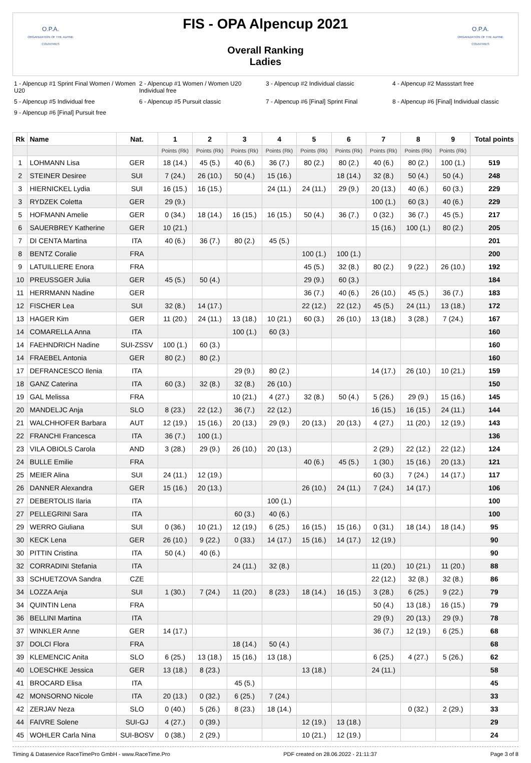O.P.A.
ORGANIZATION OF THE ALPINE COUNTRIES
FIS - OPA Alpencup 2021
Overall Ranking
Ladies
O.P.A.
ORGANIZATION OF THE ALPINE COUNTRIES
1 - Alpencup #1 Sprint Final Women / Women U20
2 - Alpencup #1 Women / Women U20 Individual free
3 - Alpencup #2 Individual classic
4 - Alpencup #2 Massstart free
5 - Alpencup #5 Individual free
6 - Alpencup #5 Pursuit classic
7 - Alpencup #6 [Final] Sprint Final
8 - Alpencup #6 [Final] Individual classic
9 - Alpencup #6 [Final] Pursuit free
| Rk | Name | Nat. | 1 | 2 | 3 | 4 | 5 | 6 | 7 | 8 | 9 | Total points |
| --- | --- | --- | --- | --- | --- | --- | --- | --- | --- | --- | --- | --- |
| | | | Points (Rk) | Points (Rk) | Points (Rk) | Points (Rk) | Points (Rk) | Points (Rk) | Points (Rk) | Points (Rk) | Points (Rk) | |
| 1 | LOHMANN Lisa | GER | 18 (14.) | 45 (5.) | 40 (6.) | 36 (7.) | 80 (2.) | 80 (2.) | 40 (6.) | 80 (2.) | 100 (1.) | 519 |
| 2 | STEINER Desiree | SUI | 7 (24.) | 26 (10.) | 50 (4.) | 15 (16.) | | 18 (14.) | 32 (8.) | 50 (4.) | 50 (4.) | 248 |
| 3 | HIERNICKEL Lydia | SUI | 16 (15.) | 16 (15.) | | 24 (11.) | 24 (11.) | 29 (9.) | 20 (13.) | 40 (6.) | 60 (3.) | 229 |
| 3 | RYDZEK Coletta | GER | 29 (9.) | | | | | | 100 (1.) | 60 (3.) | 40 (6.) | 229 |
| 5 | HOFMANN Amelie | GER | 0 (34.) | 18 (14.) | 16 (15.) | 16 (15.) | 50 (4.) | 36 (7.) | 0 (32.) | 36 (7.) | 45 (5.) | 217 |
| 6 | SAUERBREY Katherine | GER | 10 (21.) | | | | | | 15 (16.) | 100 (1.) | 80 (2.) | 205 |
| 7 | DI CENTA Martina | ITA | 40 (6.) | 36 (7.) | 80 (2.) | 45 (5.) | | | | | | 201 |
| 8 | BENTZ Coralie | FRA | | | | | 100 (1.) | 100 (1.) | | | | 200 |
| 9 | LATUILLIERE Enora | FRA | | | | | 45 (5.) | 32 (8.) | 80 (2.) | 9 (22.) | 26 (10.) | 192 |
| 10 | PREUSSGER Julia | GER | 45 (5.) | 50 (4.) | | | 29 (9.) | 60 (3.) | | | | 184 |
| 11 | HERRMANN Nadine | GER | | | | | 36 (7.) | 40 (6.) | 26 (10.) | 45 (5.) | 36 (7.) | 183 |
| 12 | FISCHER Lea | SUI | 32 (8.) | 14 (17.) | | | 22 (12.) | 22 (12.) | 45 (5.) | 24 (11.) | 13 (18.) | 172 |
| 13 | HAGER Kim | GER | 11 (20.) | 24 (11.) | 13 (18.) | 10 (21.) | 60 (3.) | 26 (10.) | 13 (18.) | 3 (28.) | 7 (24.) | 167 |
| 14 | COMARELLA Anna | ITA | | | 100 (1.) | 60 (3.) | | | | | | 160 |
| 14 | FAEHNDRICH Nadine | SUI-ZSSV | 100 (1.) | 60 (3.) | | | | | | | | 160 |
| 14 | FRAEBEL Antonia | GER | 80 (2.) | 80 (2.) | | | | | | | | 160 |
| 17 | DEFRANCESCO Ilenia | ITA | | | 29 (9.) | 80 (2.) | | | 14 (17.) | 26 (10.) | 10 (21.) | 159 |
| 18 | GANZ Caterina | ITA | 60 (3.) | 32 (8.) | 32 (8.) | 26 (10.) | | | | | | 150 |
| 19 | GAL Melissa | FRA | | | 10 (21.) | 4 (27.) | 32 (8.) | 50 (4.) | 5 (26.) | 29 (9.) | 15 (16.) | 145 |
| 20 | MANDELJC Anja | SLO | 8 (23.) | 22 (12.) | 36 (7.) | 22 (12.) | | | 16 (15.) | 16 (15.) | 24 (11.) | 144 |
| 21 | WALCHHOFER Barbara | AUT | 12 (19.) | 15 (16.) | 20 (13.) | 29 (9.) | 20 (13.) | 20 (13.) | 4 (27.) | 11 (20.) | 12 (19.) | 143 |
| 22 | FRANCHI Francesca | ITA | 36 (7.) | 100 (1.) | | | | | | | | 136 |
| 23 | VILA OBIOLS Carola | AND | 3 (28.) | 29 (9.) | 26 (10.) | 20 (13.) | | | 2 (29.) | 22 (12.) | 22 (12.) | 124 |
| 24 | BULLE Emilie | FRA | | | | | 40 (6.) | 45 (5.) | 1 (30.) | 15 (16.) | 20 (13.) | 121 |
| 25 | MEIER Alina | SUI | 24 (11.) | 12 (19.) | | | | | 60 (3.) | 7 (24.) | 14 (17.) | 117 |
| 26 | DANNER Alexandra | GER | 15 (16.) | 20 (13.) | | | 26 (10.) | 24 (11.) | 7 (24.) | 14 (17.) | | 106 |
| 27 | DEBERTOLIS Ilaria | ITA | | | | 100 (1.) | | | | | | 100 |
| 27 | PELLEGRINI Sara | ITA | | | 60 (3.) | 40 (6.) | | | | | | 100 |
| 29 | WERRO Giuliana | SUI | 0 (36.) | 10 (21.) | 12 (19.) | 6 (25.) | 16 (15.) | 15 (16.) | 0 (31.) | 18 (14.) | 18 (14.) | 95 |
| 30 | KECK Lena | GER | 26 (10.) | 9 (22.) | 0 (33.) | 14 (17.) | 15 (16.) | 14 (17.) | 12 (19.) | | | 90 |
| 30 | PITTIN Cristina | ITA | 50 (4.) | 40 (6.) | | | | | | | | 90 |
| 32 | CORRADINI Stefania | ITA | | | 24 (11.) | 32 (8.) | | | 11 (20.) | 10 (21.) | 11 (20.) | 88 |
| 33 | SCHUETZOVA Sandra | CZE | | | | | | | 22 (12.) | 32 (8.) | 32 (8.) | 86 |
| 34 | LOZZA Anja | SUI | 1 (30.) | 7 (24.) | 11 (20.) | 8 (23.) | 18 (14.) | 16 (15.) | 3 (28.) | 6 (25.) | 9 (22.) | 79 |
| 34 | QUINTIN Lena | FRA | | | | | | | 50 (4.) | 13 (18.) | 16 (15.) | 79 |
| 36 | BELLINI Martina | ITA | | | | | | | 29 (9.) | 20 (13.) | 29 (9.) | 78 |
| 37 | WINKLER Anne | GER | 14 (17.) | | | | | | 36 (7.) | 12 (19.) | 6 (25.) | 68 |
| 37 | DOLCI Flora | FRA | | | 18 (14.) | 50 (4.) | | | | | | 68 |
| 39 | KLEMENCIC Anita | SLO | 6 (25.) | 13 (18.) | 15 (16.) | 13 (18.) | | | 6 (25.) | 4 (27.) | 5 (26.) | 62 |
| 40 | LOESCHKE Jessica | GER | 13 (18.) | 8 (23.) | | | 13 (18.) | | 24 (11.) | | | 58 |
| 41 | BROCARD Elisa | ITA | | | 45 (5.) | | | | | | | 45 |
| 42 | MONSORNO Nicole | ITA | 20 (13.) | 0 (32.) | 6 (25.) | 7 (24.) | | | | | | 33 |
| 42 | ZERJAV Neza | SLO | 0 (40.) | 5 (26.) | 8 (23.) | 18 (14.) | | | | 0 (32.) | 2 (29.) | 33 |
| 44 | FAIVRE Solene | SUI-GJ | 4 (27.) | 0 (39.) | | | 12 (19.) | 13 (18.) | | | | 29 |
| 45 | WOHLER Carla Nina | SUI-BOSV | 0 (38.) | 2 (29.) | | | 10 (21.) | 12 (19.) | | | | 24 |
Timing & Dataservice RaceTimePro GmbH - www.RaceTime.Pro PDF created on 28.06.2022 - 21:11:37 Page 3 of 8